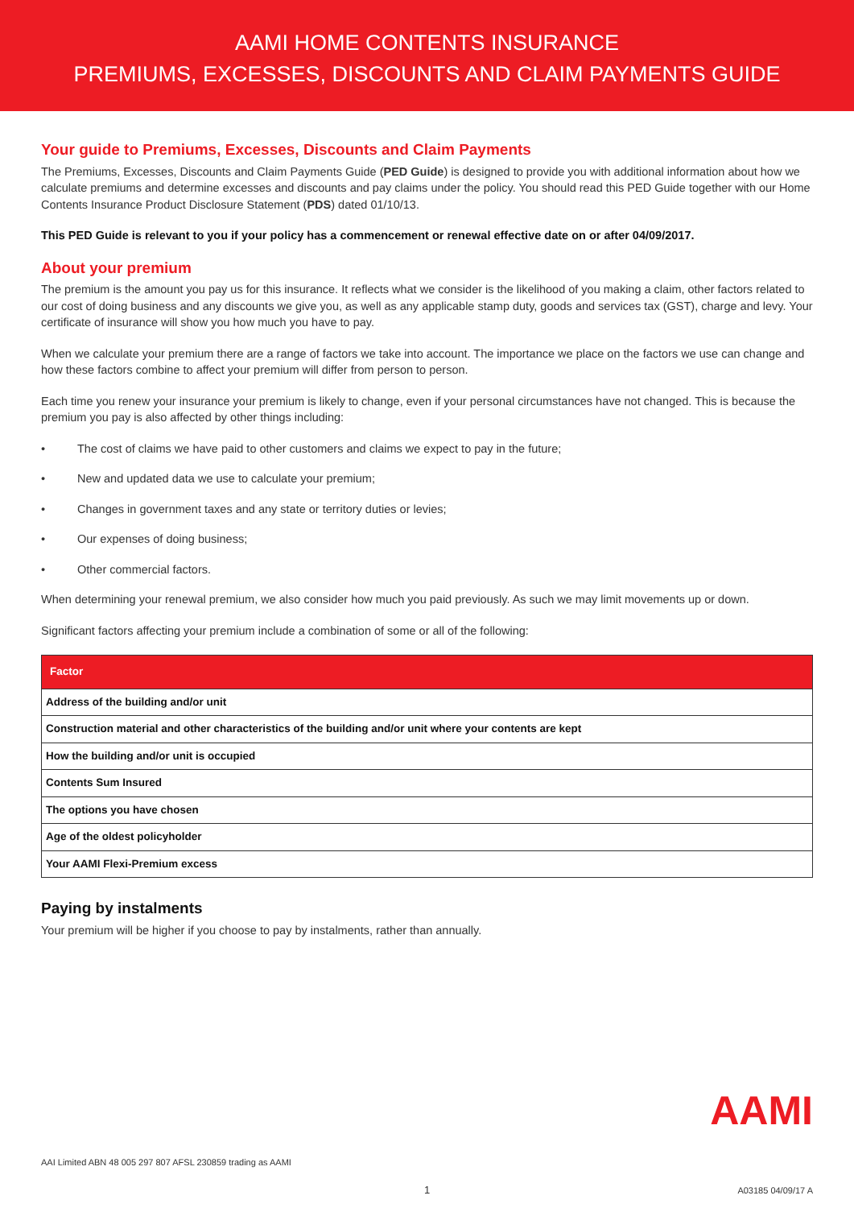AAMI HOME CONTENTS INSURANCE
PREMIUMS, EXCESSES, DISCOUNTS AND CLAIM PAYMENTS GUIDE
Your guide to Premiums, Excesses, Discounts and Claim Payments
The Premiums, Excesses, Discounts and Claim Payments Guide (PED Guide) is designed to provide you with additional information about how we calculate premiums and determine excesses and discounts and pay claims under the policy. You should read this PED Guide together with our Home Contents Insurance Product Disclosure Statement (PDS) dated 01/10/13.
This PED Guide is relevant to you if your policy has a commencement or renewal effective date on or after 04/09/2017.
About your premium
The premium is the amount you pay us for this insurance. It reflects what we consider is the likelihood of you making a claim, other factors related to our cost of doing business and any discounts we give you, as well as any applicable stamp duty, goods and services tax (GST), charge and levy. Your certificate of insurance will show you how much you have to pay.
When we calculate your premium there are a range of factors we take into account. The importance we place on the factors we use can change and how these factors combine to affect your premium will differ from person to person.
Each time you renew your insurance your premium is likely to change, even if your personal circumstances have not changed. This is because the premium you pay is also affected by other things including:
• The cost of claims we have paid to other customers and claims we expect to pay in the future;
• New and updated data we use to calculate your premium;
• Changes in government taxes and any state or territory duties or levies;
• Our expenses of doing business;
• Other commercial factors.
When determining your renewal premium, we also consider how much you paid previously. As such we may limit movements up or down.
Significant factors affecting your premium include a combination of some or all of the following:
| Factor |
| --- |
| Address of the building and/or unit |
| Construction material and other characteristics of the building and/or unit where your contents are kept |
| How the building and/or unit is occupied |
| Contents Sum Insured |
| The options you have chosen |
| Age of the oldest policyholder |
| Your AAMI Flexi-Premium excess |
Paying by instalments
Your premium will be higher if you choose to pay by instalments, rather than annually.
AAMI
AAI Limited ABN 48 005 297 807 AFSL 230859 trading as AAMI
1 A03185 04/09/17 A